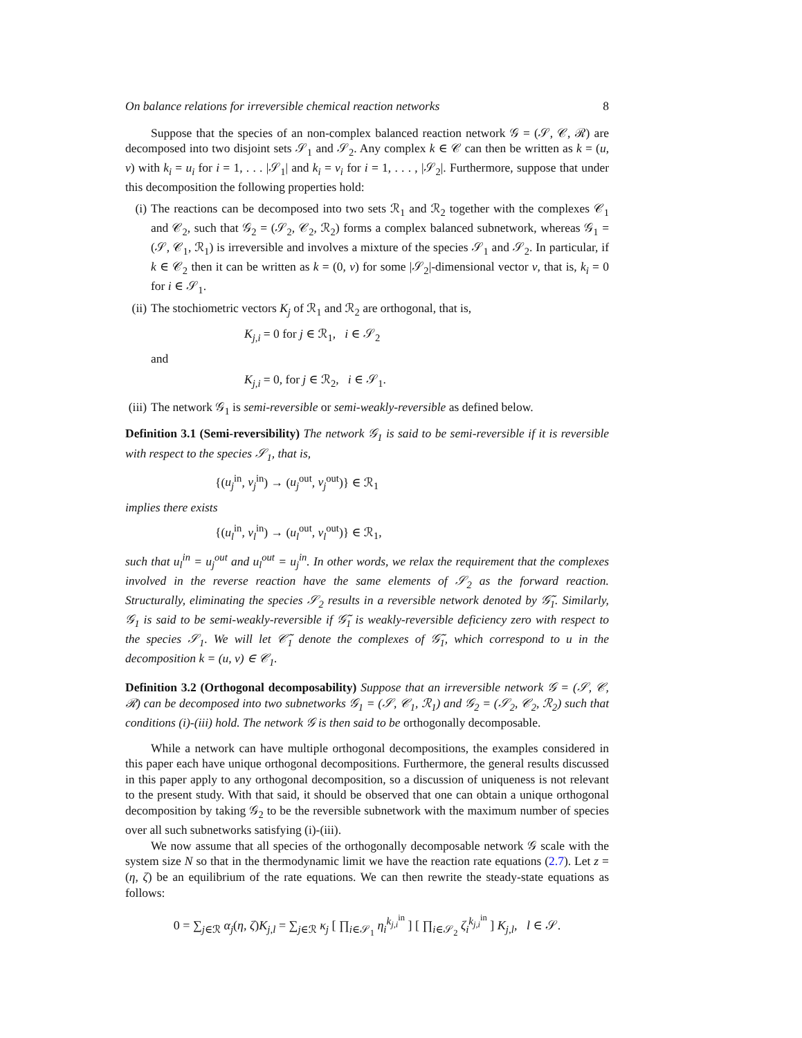On balance relations for irreversible chemical reaction networks 8
Suppose that the species of an non-complex balanced reaction network 𝒢 = (𝒮, 𝒞, ℛ) are decomposed into two disjoint sets 𝒮<sub>1</sub> and 𝒮<sub>2</sub>. Any complex k ∈ 𝒞 can then be written as k = (u, v) with k<sub>i</sub> = u<sub>i</sub> for i = 1, . . . |𝒮<sub>1</sub>| and k<sub>i</sub> = v<sub>i</sub> for i = 1, . . . , |𝒮<sub>2</sub>|. Furthermore, suppose that under this decomposition the following properties hold:
(i) The reactions can be decomposed into two sets ℛ<sub>1</sub> and ℛ<sub>2</sub> together with the complexes 𝒞<sub>1</sub> and 𝒞<sub>2</sub>, such that 𝒢<sub>2</sub> = (𝒮<sub>2</sub>, 𝒞<sub>2</sub>, ℛ<sub>2</sub>) forms a complex balanced subnetwork, whereas 𝒢<sub>1</sub> = (𝒮, 𝒞<sub>1</sub>, ℛ<sub>1</sub>) is irreversible and involves a mixture of the species 𝒮<sub>1</sub> and 𝒮<sub>2</sub>. In particular, if k ∈ 𝒞<sub>2</sub> then it can be written as k = (0, v) for some |𝒮<sub>2</sub>|-dimensional vector v, that is, k<sub>i</sub> = 0 for i ∈ 𝒮<sub>1</sub>.
(ii) The stochiometric vectors K<sub>j</sub> of ℛ<sub>1</sub> and ℛ<sub>2</sub> are orthogonal, that is,
K<sub>j,i</sub> = 0 for j ∈ ℛ<sub>1</sub>, i ∈ 𝒮<sub>2</sub>
and
K<sub>j,i</sub> = 0, for j ∈ ℛ<sub>2</sub>, i ∈ 𝒮<sub>1</sub>.
(iii) The network 𝒢<sub>1</sub> is semi-reversible or semi-weakly-reversible as defined below.
Definition 3.1 (Semi-reversibility) The network 𝒢<sub>1</sub> is said to be semi-reversible if it is reversible with respect to the species 𝒮<sub>1</sub>, that is,
{(u<sub>j</sub><sup>in</sup>, v<sub>j</sub><sup>in</sup>) → (u<sub>j</sub><sup>out</sup>, v<sub>j</sub><sup>out</sup>)} ∈ ℛ<sub>1</sub>
implies there exists
{(u<sub>l</sub><sup>in</sup>, v<sub>l</sub><sup>in</sup>) → (u<sub>l</sub><sup>out</sup>, v<sub>l</sub><sup>out</sup>)} ∈ ℛ<sub>1</sub>,
such that u<sub>l</sub><sup>in</sup> = u<sub>j</sub><sup>out</sup> and u<sub>l</sub><sup>out</sup> = u<sub>j</sub><sup>in</sup>. In other words, we relax the requirement that the complexes involved in the reverse reaction have the same elements of 𝒮<sub>2</sub> as the forward reaction. Structurally, eliminating the species 𝒮<sub>2</sub> results in a reversible network denoted by 𝒢̃<sub>1</sub>. Similarly, 𝒢<sub>1</sub> is said to be semi-weakly-reversible if 𝒢̃<sub>1</sub> is weakly-reversible deficiency zero with respect to the species 𝒮<sub>1</sub>. We will let 𝒞̃<sub>1</sub> denote the complexes of 𝒢̃<sub>1</sub>, which correspond to u in the decomposition k = (u, v) ∈ 𝒞<sub>1</sub>.
Definition 3.2 (Orthogonal decomposability) Suppose that an irreversible network 𝒢 = (𝒮, 𝒞, ℛ) can be decomposed into two subnetworks 𝒢<sub>1</sub> = (𝒮, 𝒞<sub>1</sub>, ℛ<sub>1</sub>) and 𝒢<sub>2</sub> = (𝒮<sub>2</sub>, 𝒞<sub>2</sub>, ℛ<sub>2</sub>) such that conditions (i)-(iii) hold. The network 𝒢 is then said to be orthogonally decomposable.
While a network can have multiple orthogonal decompositions, the examples considered in this paper each have unique orthogonal decompositions. Furthermore, the general results discussed in this paper apply to any orthogonal decomposition, so a discussion of uniqueness is not relevant to the present study. With that said, it should be observed that one can obtain a unique orthogonal decomposition by taking 𝒢<sub>2</sub> to be the reversible subnetwork with the maximum number of species over all such subnetworks satisfying (i)-(iii).
We now assume that all species of the orthogonally decomposable network 𝒢 scale with the system size N so that in the thermodynamic limit we have the reaction rate equations (2.7). Let z = (η, ζ) be an equilibrium of the rate equations. We can then rewrite the steady-state equations as follows:
0 = ∑<sub>j∈ℛ</sub> α<sub>j</sub>(η, ζ)K<sub>j,l</sub> = ∑<sub>j∈ℛ</sub> κ<sub>j</sub> [ ∏<sub>i∈𝒮<sub>1</sub></sub> η<sub>i</sub><sup>k<sub>j,i</sub><sup>in</sup></sup> ] [ ∏<sub>i∈𝒮<sub>2</sub></sub> ζ<sub>i</sub><sup>k<sub>j,i</sub><sup>in</sup></sup> ] K<sub>j,l</sub>, l ∈ 𝒮.